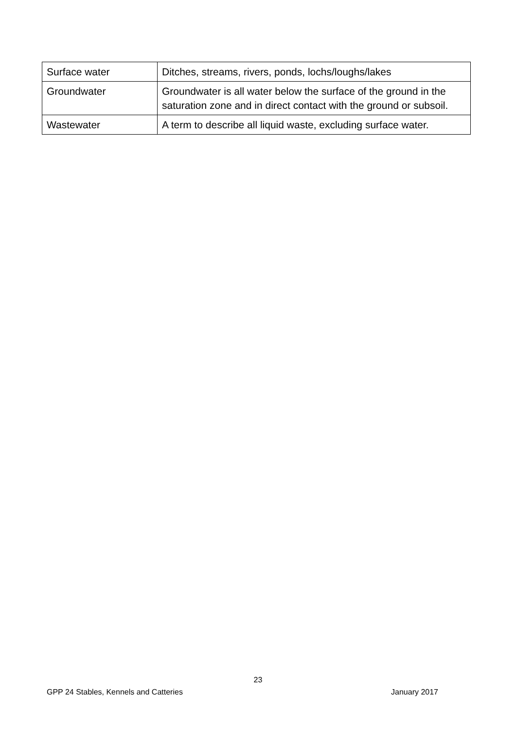| Surface water | Ditches, streams, rivers, ponds, lochs/loughs/lakes |
| Groundwater | Groundwater is all water below the surface of the ground in the saturation zone and in direct contact with the ground or subsoil. |
| Wastewater | A term to describe all liquid waste, excluding surface water. |
23
GPP 24 Stables, Kennels and Catteries January 2017